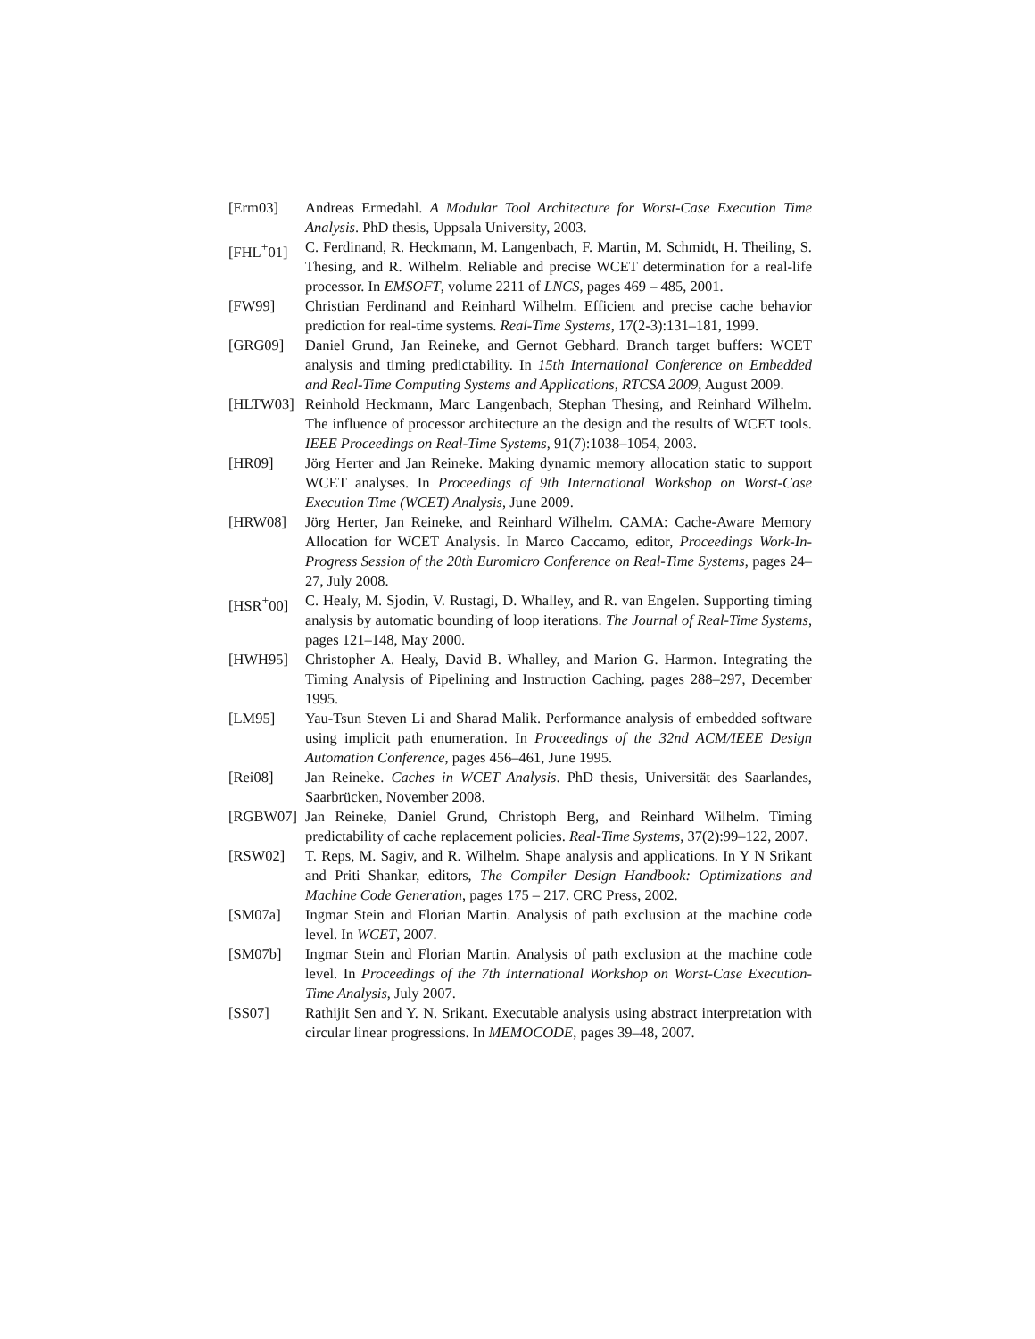[Erm03] Andreas Ermedahl. A Modular Tool Architecture for Worst-Case Execution Time Analysis. PhD thesis, Uppsala University, 2003.
[FHL<sup>+</sup>01] C. Ferdinand, R. Heckmann, M. Langenbach, F. Martin, M. Schmidt, H. Theiling, S. Thesing, and R. Wilhelm. Reliable and precise WCET determination for a real-life processor. In EMSOFT, volume 2211 of LNCS, pages 469 – 485, 2001.
[FW99] Christian Ferdinand and Reinhard Wilhelm. Efficient and precise cache behavior prediction for real-time systems. Real-Time Systems, 17(2-3):131–181, 1999.
[GRG09] Daniel Grund, Jan Reineke, and Gernot Gebhard. Branch target buffers: WCET analysis and timing predictability. In 15th International Conference on Embedded and Real-Time Computing Systems and Applications, RTCSA 2009, August 2009.
[HLTW03] Reinhold Heckmann, Marc Langenbach, Stephan Thesing, and Reinhard Wilhelm. The influence of processor architecture an the design and the results of WCET tools. IEEE Proceedings on Real-Time Systems, 91(7):1038–1054, 2003.
[HR09] Jörg Herter and Jan Reineke. Making dynamic memory allocation static to support WCET analyses. In Proceedings of 9th International Workshop on Worst-Case Execution Time (WCET) Analysis, June 2009.
[HRW08] Jörg Herter, Jan Reineke, and Reinhard Wilhelm. CAMA: Cache-Aware Memory Allocation for WCET Analysis. In Marco Caccamo, editor, Proceedings Work-In-Progress Session of the 20th Euromicro Conference on Real-Time Systems, pages 24–27, July 2008.
[HSR<sup>+</sup>00] C. Healy, M. Sjodin, V. Rustagi, D. Whalley, and R. van Engelen. Supporting timing analysis by automatic bounding of loop iterations. The Journal of Real-Time Systems, pages 121–148, May 2000.
[HWH95] Christopher A. Healy, David B. Whalley, and Marion G. Harmon. Integrating the Timing Analysis of Pipelining and Instruction Caching. pages 288–297, December 1995.
[LM95] Yau-Tsun Steven Li and Sharad Malik. Performance analysis of embedded software using implicit path enumeration. In Proceedings of the 32nd ACM/IEEE Design Automation Conference, pages 456–461, June 1995.
[Rei08] Jan Reineke. Caches in WCET Analysis. PhD thesis, Universität des Saarlandes, Saarbrücken, November 2008.
[RGBW07] Jan Reineke, Daniel Grund, Christoph Berg, and Reinhard Wilhelm. Timing predictability of cache replacement policies. Real-Time Systems, 37(2):99–122, 2007.
[RSW02] T. Reps, M. Sagiv, and R. Wilhelm. Shape analysis and applications. In Y N Srikant and Priti Shankar, editors, The Compiler Design Handbook: Optimizations and Machine Code Generation, pages 175 – 217. CRC Press, 2002.
[SM07a] Ingmar Stein and Florian Martin. Analysis of path exclusion at the machine code level. In WCET, 2007.
[SM07b] Ingmar Stein and Florian Martin. Analysis of path exclusion at the machine code level. In Proceedings of the 7th International Workshop on Worst-Case Execution-Time Analysis, July 2007.
[SS07] Rathijit Sen and Y. N. Srikant. Executable analysis using abstract interpretation with circular linear progressions. In MEMOCODE, pages 39–48, 2007.